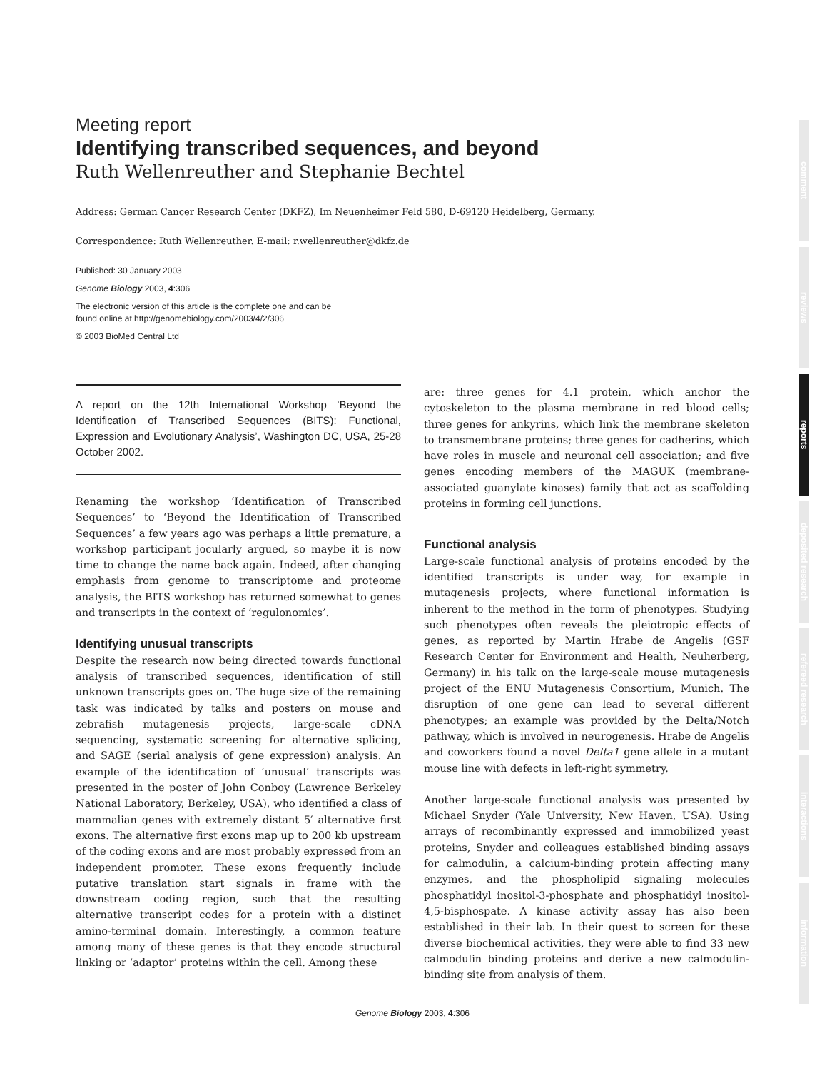Meeting report
Identifying transcribed sequences, and beyond
Ruth Wellenreuther and Stephanie Bechtel
Address: German Cancer Research Center (DKFZ), Im Neuenheimer Feld 580, D-69120 Heidelberg, Germany.
Correspondence: Ruth Wellenreuther. E-mail: r.wellenreuther@dkfz.de
Published: 30 January 2003
Genome Biology 2003, 4:306
The electronic version of this article is the complete one and can be
found online at http://genomebiology.com/2003/4/2/306
© 2003 BioMed Central Ltd
A report on the 12th International Workshop ‘Beyond the Identification of Transcribed Sequences (BITS): Functional, Expression and Evolutionary Analysis’, Washington DC, USA, 25-28 October 2002.
Renaming the workshop ‘Identification of Transcribed Sequences’ to ‘Beyond the Identification of Transcribed Sequences’ a few years ago was perhaps a little premature, a workshop participant jocularly argued, so maybe it is now time to change the name back again. Indeed, after changing emphasis from genome to transcriptome and proteome analysis, the BITS workshop has returned somewhat to genes and transcripts in the context of ‘regulonomics’.
Identifying unusual transcripts
Despite the research now being directed towards functional analysis of transcribed sequences, identification of still unknown transcripts goes on. The huge size of the remaining task was indicated by talks and posters on mouse and zebrafish mutagenesis projects, large-scale cDNA sequencing, systematic screening for alternative splicing, and SAGE (serial analysis of gene expression) analysis. An example of the identification of ‘unusual’ transcripts was presented in the poster of John Conboy (Lawrence Berkeley National Laboratory, Berkeley, USA), who identified a class of mammalian genes with extremely distant 5′ alternative first exons. The alternative first exons map up to 200 kb upstream of the coding exons and are most probably expressed from an independent promoter. These exons frequently include putative translation start signals in frame with the downstream coding region, such that the resulting alternative transcript codes for a protein with a distinct amino-terminal domain. Interestingly, a common feature among many of these genes is that they encode structural linking or ‘adaptor’ proteins within the cell. Among these
are: three genes for 4.1 protein, which anchor the cytoskeleton to the plasma membrane in red blood cells; three genes for ankyrins, which link the membrane skeleton to transmembrane proteins; three genes for cadherins, which have roles in muscle and neuronal cell association; and five genes encoding members of the MAGUK (membrane-associated guanylate kinases) family that act as scaffolding proteins in forming cell junctions.
Functional analysis
Large-scale functional analysis of proteins encoded by the identified transcripts is under way, for example in mutagenesis projects, where functional information is inherent to the method in the form of phenotypes. Studying such phenotypes often reveals the pleiotropic effects of genes, as reported by Martin Hrabe de Angelis (GSF Research Center for Environment and Health, Neuherberg, Germany) in his talk on the large-scale mouse mutagenesis project of the ENU Mutagenesis Consortium, Munich. The disruption of one gene can lead to several different phenotypes; an example was provided by the Delta/Notch pathway, which is involved in neurogenesis. Hrabe de Angelis and coworkers found a novel Delta1 gene allele in a mutant mouse line with defects in left-right symmetry.
Another large-scale functional analysis was presented by Michael Snyder (Yale University, New Haven, USA). Using arrays of recombinantly expressed and immobilized yeast proteins, Snyder and colleagues established binding assays for calmodulin, a calcium-binding protein affecting many enzymes, and the phospholipid signaling molecules phosphatidyl inositol-3-phosphate and phosphatidyl inositol-4,5-bisphospate. A kinase activity assay has also been established in their lab. In their quest to screen for these diverse biochemical activities, they were able to find 33 new calmodulin binding proteins and derive a new calmodulin-binding site from analysis of them.
Genome Biology 2003, 4:306
comment
reviews
reports
deposited research
refereed research
interactions
information